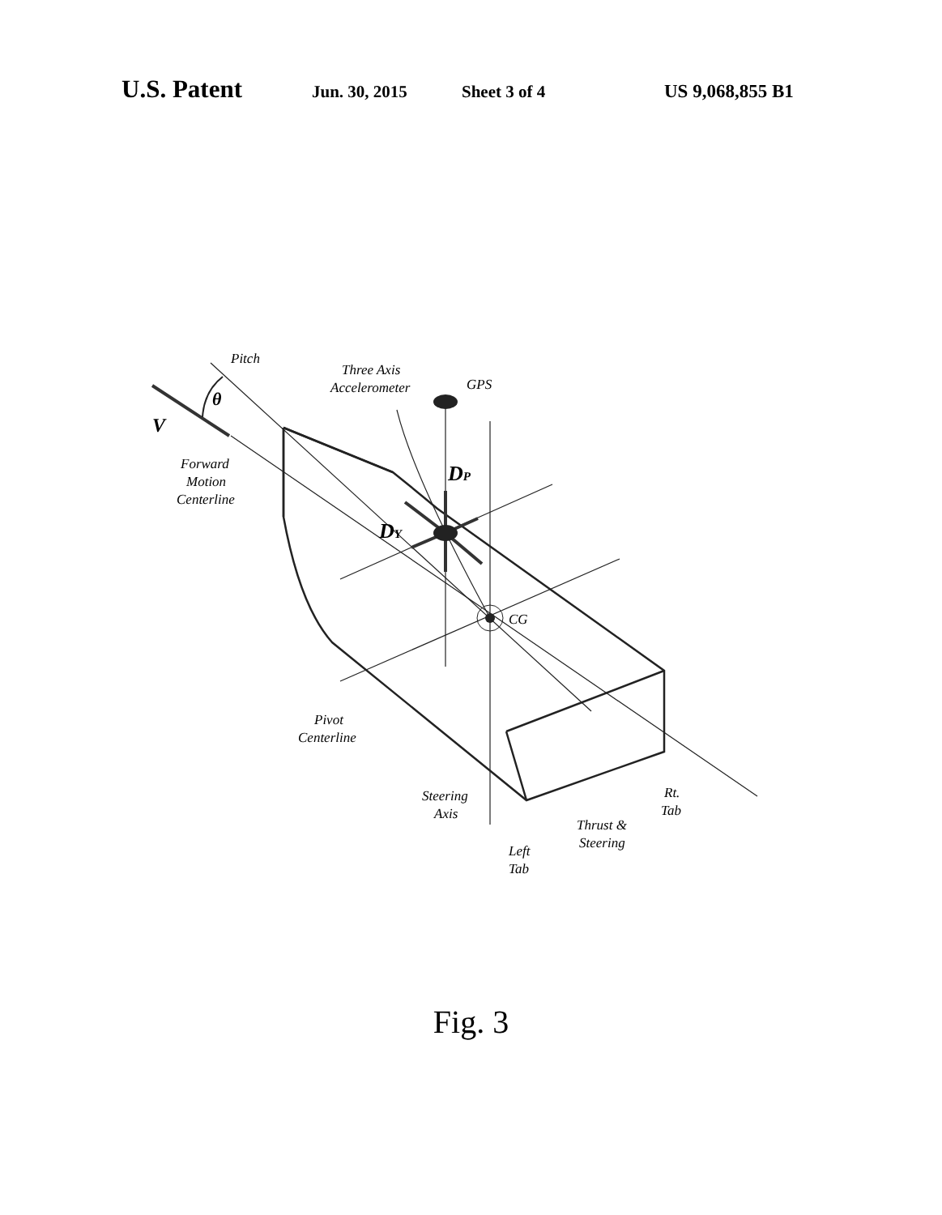U.S. Patent Jun. 30, 2015 Sheet 3 of 4 US 9,068,855 B1
Pitch
Three Axis
Accelerometer
GPS
θ
V
Forward
Motion
Centerline
DP
DY
CG
Pivot
Centerline
Steering
Axis
Rt.
Tab
Thrust &
Steering
Left
Tab
Fig. 3